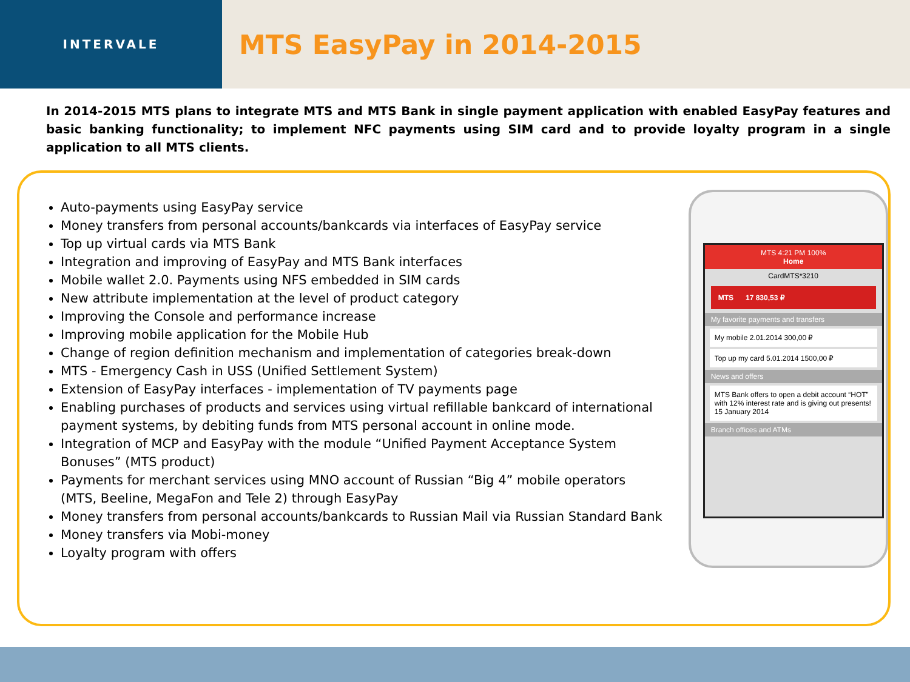INTERVALE
MTS EasyPay in 2014-2015
In 2014-2015 MTS plans to integrate MTS and MTS Bank in single payment application with enabled EasyPay features and basic banking functionality; to implement NFC payments using SIM card and to provide loyalty program in a single application to all MTS clients.
Auto-payments using EasyPay service
Money transfers from personal accounts/bankcards via interfaces of EasyPay service
Top up virtual cards via MTS Bank
Integration and improving of EasyPay and MTS Bank interfaces
Mobile wallet 2.0. Payments using NFS embedded in SIM cards
New attribute implementation at the level of product category
Improving the Console and performance increase
Improving mobile application for the Mobile Hub
Change of region definition mechanism and implementation of categories break-down
MTS - Emergency Cash in USS (Unified Settlement System)
Extension of EasyPay interfaces - implementation of TV payments page
Enabling purchases of products and services using virtual refillable bankcard of international payment systems, by debiting funds from MTS personal account in online mode.
Integration of MCP and EasyPay with the module “Unified Payment Acceptance System Bonuses” (MTS product)
Payments for merchant services using MNO account of Russian “Big 4” mobile operators (MTS, Beeline, MegaFon and Tele 2) through EasyPay
Money transfers from personal accounts/bankcards to Russian Mail via Russian Standard Bank
Money transfers via Mobi-money
Loyalty program with offers
MTS 4:21 PM 100%
Home
CardMTS*3210
MTS 17 830,53 ₽
My favorite payments and transfers
My mobile 2.01.2014 300,00 ₽
Top up my card 5.01.2014 1500,00 ₽
News and offers
MTS Bank offers to open a debit account “HOT” with 12% interest rate and is giving out presents!
15 January 2014
Branch offices and ATMs